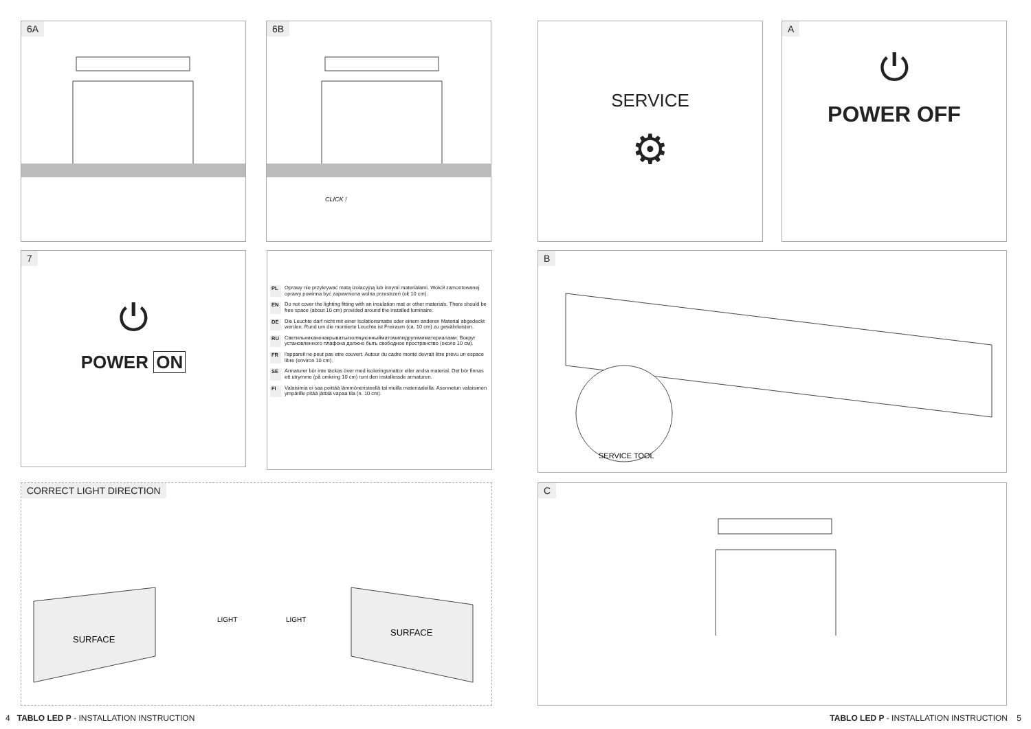6A
6B
CLICK !
SERVICE
⚙
A
⏻
POWER OFF
7
⏻
POWER ON
PL Oprawy nie przykrywać matą izolacyjną lub innymi materiałami. Wokół zamontowanej oprawy powinna być zapewniona wolna przestrzeń (ok 10 cm).
EN Do not cover the lighting fitting with an insulation mat or other materials. There should be free space (about 10 cm) provided around the installed luminaire.
DE Die Leuchte darf nicht mit einer Isolationsmatte oder einem anderen Material abgedeckt werden. Rund um die montierte Leuchte ist Freiraum (ca. 10 cm) zu gewährleisten.
RU Светильниканенакрыватьизоляционныйматомилидругимиматериалами. Вокруг установленного плафона должно быть свободное пространство (около 10 см).
FR l'appareil ne peut pas etre couvert. Autour du cadre monté devrait être prévu un espace libre (environ 10 cm).
SE Armaturer bör inte täckas över med isoleringsmattor eller andra material. Det bör finnas ett utrymme (på omkring 10 cm) runt den installerade armaturen.
FI Valaisimia ei saa peittää lämmöneristeellä tai muilla materiaaleilla. Asennetun valaisimen ympärille pitää jättää vapaa tila (n. 10 cm).
B
SERVICE TOOL
CORRECT LIGHT DIRECTION
SURFACE
SURFACE
LIGHT
LIGHT
C
4 TABLO LED P - INSTALLATION INSTRUCTION
TABLO LED P - INSTALLATION INSTRUCTION 5